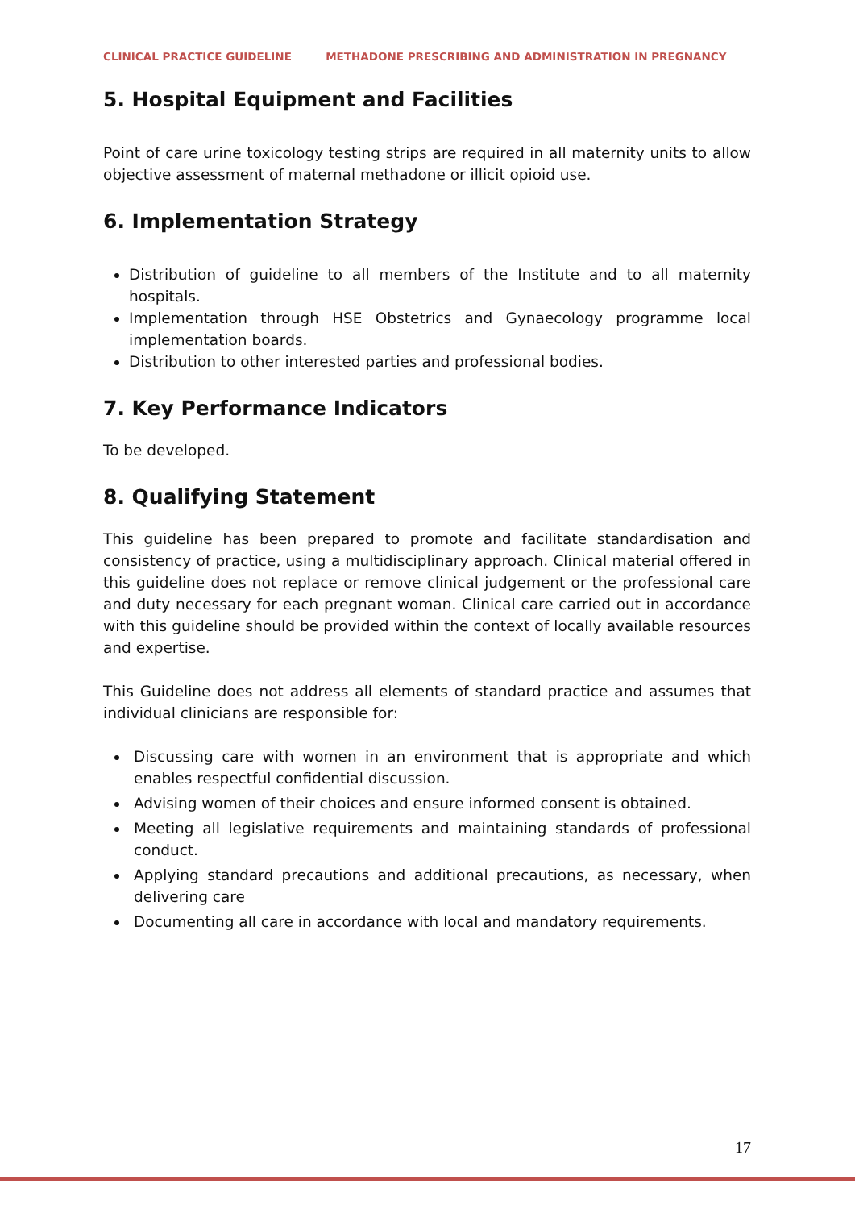CLINICAL PRACTICE GUIDELINE METHADONE PRESCRIBING AND ADMINISTRATION IN PREGNANCY
5. Hospital Equipment and Facilities
Point of care urine toxicology testing strips are required in all maternity units to allow objective assessment of maternal methadone or illicit opioid use.
6. Implementation Strategy
Distribution of guideline to all members of the Institute and to all maternity hospitals.
Implementation through HSE Obstetrics and Gynaecology programme local implementation boards.
Distribution to other interested parties and professional bodies.
7. Key Performance Indicators
To be developed.
8. Qualifying Statement
This guideline has been prepared to promote and facilitate standardisation and consistency of practice, using a multidisciplinary approach. Clinical material offered in this guideline does not replace or remove clinical judgement or the professional care and duty necessary for each pregnant woman. Clinical care carried out in accordance with this guideline should be provided within the context of locally available resources and expertise.
This Guideline does not address all elements of standard practice and assumes that individual clinicians are responsible for:
Discussing care with women in an environment that is appropriate and which enables respectful confidential discussion.
Advising women of their choices and ensure informed consent is obtained.
Meeting all legislative requirements and maintaining standards of professional conduct.
Applying standard precautions and additional precautions, as necessary, when delivering care
Documenting all care in accordance with local and mandatory requirements.
17